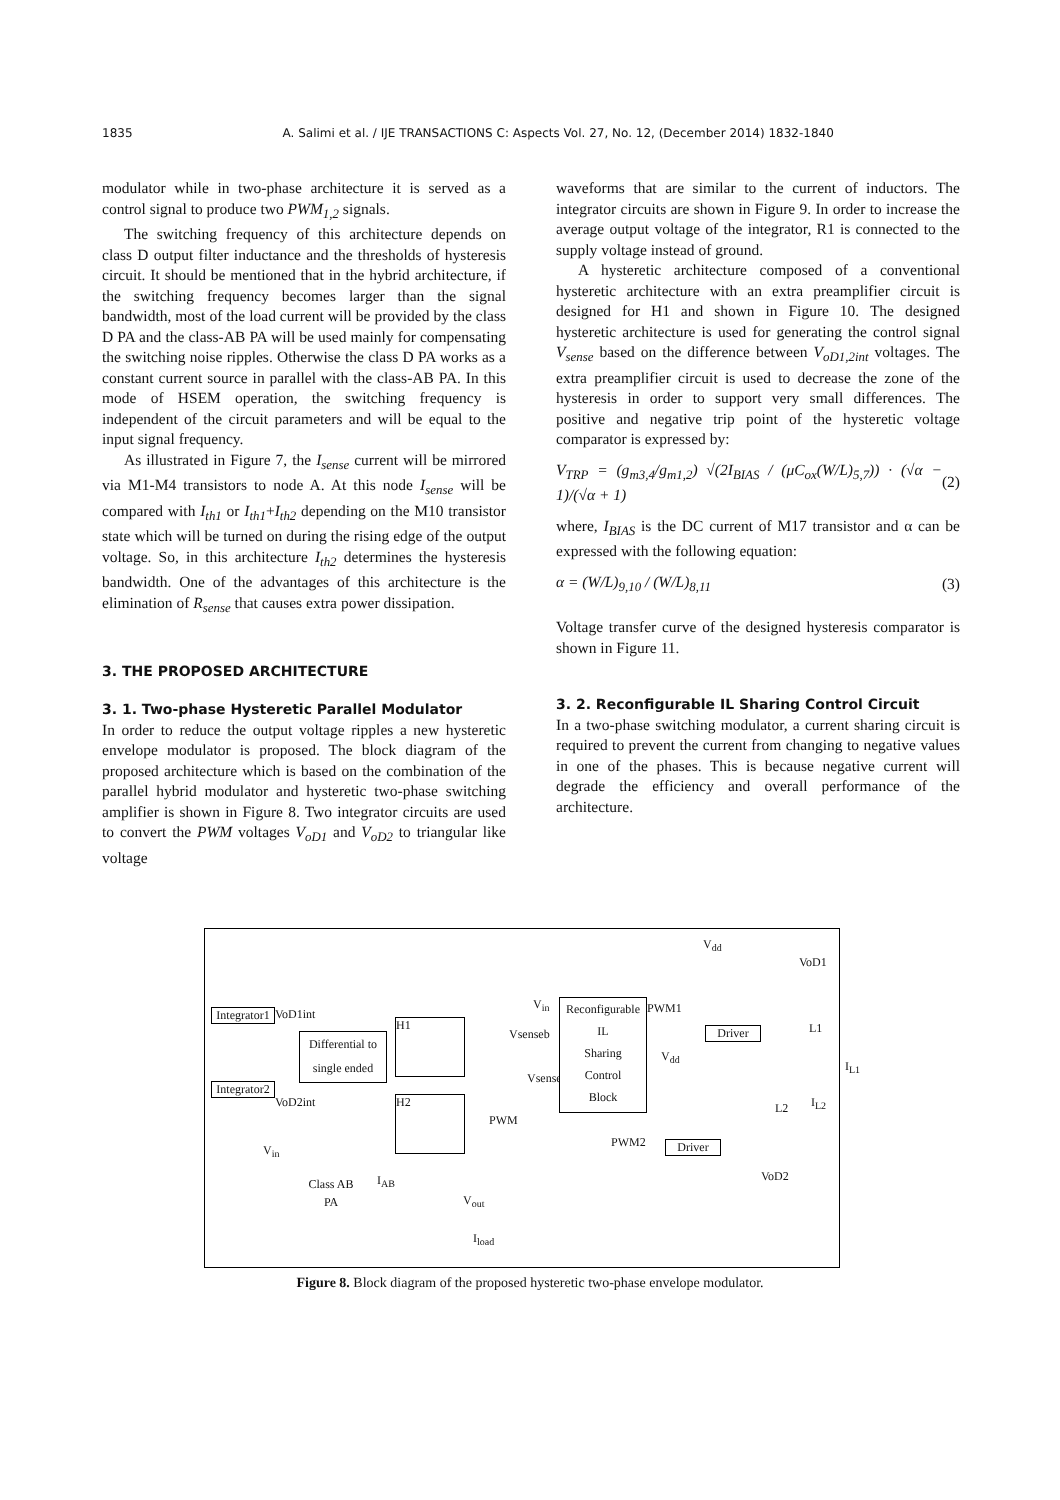1835 A. Salimi et al. / IJE TRANSACTIONS C: Aspects Vol. 27, No. 12, (December 2014) 1832-1840
modulator while in two-phase architecture it is served as a control signal to produce two PWM<sub>1,2</sub> signals.
The switching frequency of this architecture depends on class D output filter inductance and the thresholds of hysteresis circuit. It should be mentioned that in the hybrid architecture, if the switching frequency becomes larger than the signal bandwidth, most of the load current will be provided by the class D PA and the class-AB PA will be used mainly for compensating the switching noise ripples. Otherwise the class D PA works as a constant current source in parallel with the class-AB PA. In this mode of HSEM operation, the switching frequency is independent of the circuit parameters and will be equal to the input signal frequency.
As illustrated in Figure 7, the I<sub>sense</sub> current will be mirrored via M1-M4 transistors to node A. At this node I<sub>sense</sub> will be compared with I<sub>th1</sub> or I<sub>th1</sub>+I<sub>th2</sub> depending on the M10 transistor state which will be turned on during the rising edge of the output voltage. So, in this architecture I<sub>th2</sub> determines the hysteresis bandwidth. One of the advantages of this architecture is the elimination of R<sub>sense</sub> that causes extra power dissipation.
3. THE PROPOSED ARCHITECTURE
3. 1. Two-phase Hysteretic Parallel Modulator
In order to reduce the output voltage ripples a new hysteretic envelope modulator is proposed. The block diagram of the proposed architecture which is based on the combination of the parallel hybrid modulator and hysteretic two-phase switching amplifier is shown in Figure 8. Two integrator circuits are used to convert the PWM voltages V<sub>oD1</sub> and V<sub>oD2</sub> to triangular like voltage
waveforms that are similar to the current of inductors. The integrator circuits are shown in Figure 9. In order to increase the average output voltage of the integrator, R1 is connected to the supply voltage instead of ground.
A hysteretic architecture composed of a conventional hysteretic architecture with an extra preamplifier circuit is designed for H1 and shown in Figure 10. The designed hysteretic architecture is used for generating the control signal V<sub>sense</sub> based on the difference between V<sub>oD1,2int</sub> voltages. The extra preamplifier circuit is used to decrease the zone of the hysteresis in order to support very small differences. The positive and negative trip point of the hysteretic voltage comparator is expressed by:
V<sub>TRP</sub> = (g<sub>m3,4</sub>/g<sub>m1,2</sub>) √(2I<sub>BIAS</sub> / (μC<sub>ox</sub>(W/L)<sub>5,7</sub>)) · (√α − 1)/(√α + 1) (2)
where, I<sub>BIAS</sub> is the DC current of M17 transistor and α can be expressed with the following equation:
α = (W/L)<sub>9,10</sub> / (W/L)<sub>8,11</sub> (3)
Voltage transfer curve of the designed hysteresis comparator is shown in Figure 11.
3. 2. Reconfigurable IL Sharing Control Circuit
In a two-phase switching modulator, a current sharing circuit is required to prevent the current from changing to negative values in one of the phases. This is because negative current will degrade the efficiency and overall performance of the architecture.
Integrator1
VoD1int
Integrator2
VoD2int
Differential to
single ended
H1
H2
V<sub>in</sub>
Vsenseb
Vsense
PWM
Reconfigurable
IL
Sharing
Control
Block
PWM1
PWM2
V<sub>dd</sub>
VoD1
L1
I<sub>L1</sub>
V<sub>dd</sub>
L2 I<sub>L2</sub>
Driver
Driver
VoD2
V<sub>in</sub>
Class AB
PA
I<sub>AB</sub>
V<sub>out</sub>
I<sub>load</sub>
Figure 8. Block diagram of the proposed hysteretic two-phase envelope modulator.